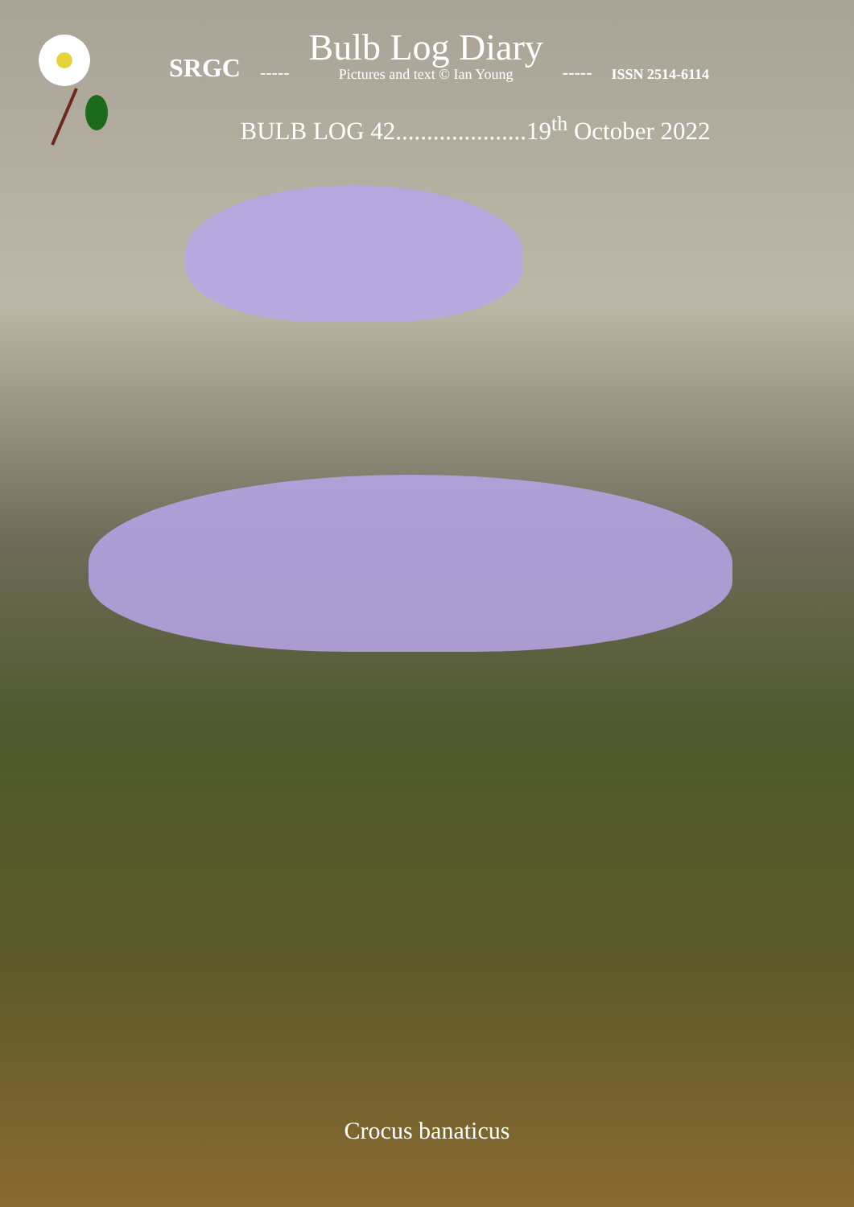SRGC -----
Bulb Log Diary
Pictures and text © Ian Young
----- ISSN 2514-6114
BULB LOG 42.....................19<sup>th</sup> October 2022
Crocus banaticus